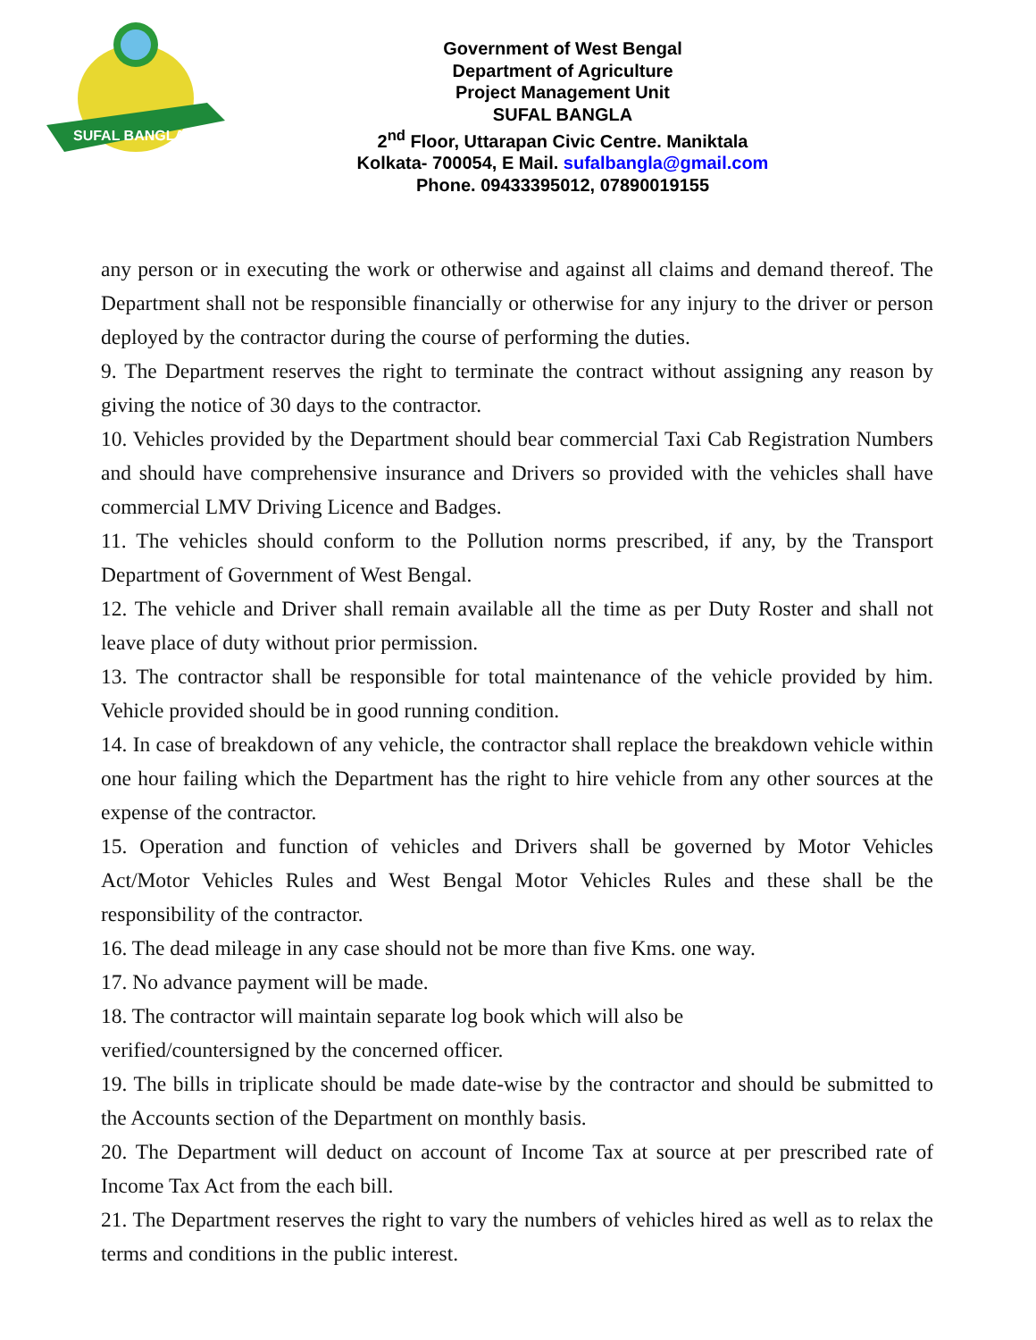SUFAL BANGLA
Government of West Bengal
Department of Agriculture
Project Management Unit
SUFAL BANGLA
2<sup>nd</sup> Floor, Uttarapan Civic Centre. Maniktala
Kolkata- 700054, E Mail. sufalbangla@gmail.com
Phone. 09433395012, 07890019155
any person or in executing the work or otherwise and against all claims and demand thereof. The Department shall not be responsible financially or otherwise for any injury to the driver or person deployed by the contractor during the course of performing the duties.
9. The Department reserves the right to terminate the contract without assigning any reason by giving the notice of 30 days to the contractor.
10. Vehicles provided by the Department should bear commercial Taxi Cab Registration Numbers and should have comprehensive insurance and Drivers so provided with the vehicles shall have commercial LMV Driving Licence and Badges.
11. The vehicles should conform to the Pollution norms prescribed, if any, by the Transport Department of Government of West Bengal.
12. The vehicle and Driver shall remain available all the time as per Duty Roster and shall not leave place of duty without prior permission.
13. The contractor shall be responsible for total maintenance of the vehicle provided by him. Vehicle provided should be in good running condition.
14. In case of breakdown of any vehicle, the contractor shall replace the breakdown vehicle within one hour failing which the Department has the right to hire vehicle from any other sources at the expense of the contractor.
15. Operation and function of vehicles and Drivers shall be governed by Motor Vehicles Act/Motor Vehicles Rules and West Bengal Motor Vehicles Rules and these shall be the responsibility of the contractor.
16. The dead mileage in any case should not be more than five Kms. one way.
17. No advance payment will be made.
18. The contractor will maintain separate log book which will also be
verified/countersigned by the concerned officer.
19. The bills in triplicate should be made date-wise by the contractor and should be submitted to the Accounts section of the Department on monthly basis.
20. The Department will deduct on account of Income Tax at source at per prescribed rate of Income Tax Act from the each bill.
21. The Department reserves the right to vary the numbers of vehicles hired as well as to relax the terms and conditions in the public interest.